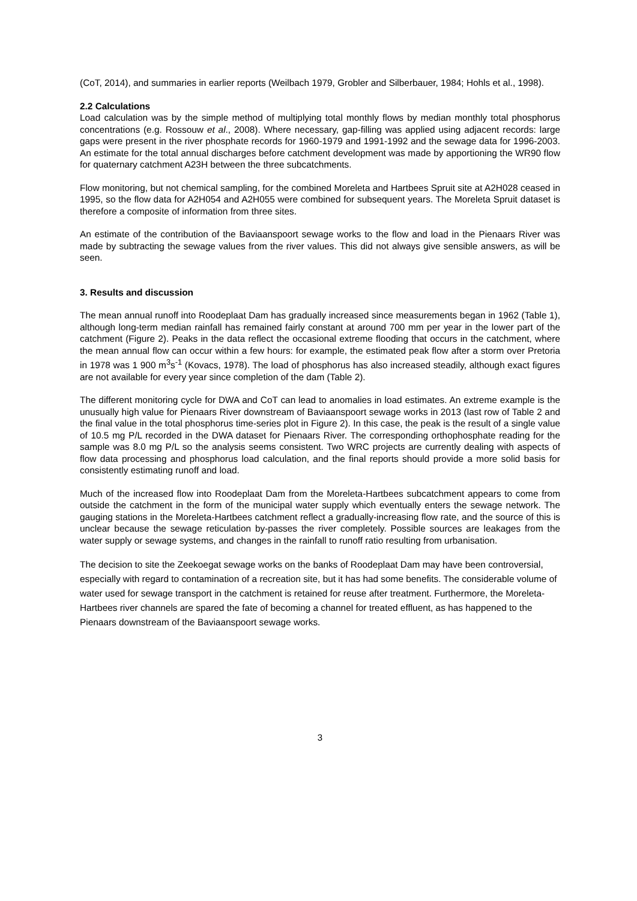(CoT, 2014), and summaries in earlier reports (Weilbach 1979, Grobler and Silberbauer, 1984; Hohls et al., 1998).
2.2 Calculations
Load calculation was by the simple method of multiplying total monthly flows by median monthly total phosphorus concentrations (e.g. Rossouw et al., 2008). Where necessary, gap-filling was applied using adjacent records: large gaps were present in the river phosphate records for 1960-1979 and 1991-1992 and the sewage data for 1996-2003. An estimate for the total annual discharges before catchment development was made by apportioning the WR90 flow for quaternary catchment A23H between the three subcatchments.
Flow monitoring, but not chemical sampling, for the combined Moreleta and Hartbees Spruit site at A2H028 ceased in 1995, so the flow data for A2H054 and A2H055 were combined for subsequent years. The Moreleta Spruit dataset is therefore a composite of information from three sites.
An estimate of the contribution of the Baviaanspoort sewage works to the flow and load in the Pienaars River was made by subtracting the sewage values from the river values. This did not always give sensible answers, as will be seen.
3. Results and discussion
The mean annual runoff into Roodeplaat Dam has gradually increased since measurements began in 1962 (Table 1), although long-term median rainfall has remained fairly constant at around 700 mm per year in the lower part of the catchment (Figure 2). Peaks in the data reflect the occasional extreme flooding that occurs in the catchment, where the mean annual flow can occur within a few hours: for example, the estimated peak flow after a storm over Pretoria in 1978 was 1 900 m<sup>3</sup>s<sup>-1</sup> (Kovacs, 1978). The load of phosphorus has also increased steadily, although exact figures are not available for every year since completion of the dam (Table 2).
The different monitoring cycle for DWA and CoT can lead to anomalies in load estimates. An extreme example is the unusually high value for Pienaars River downstream of Baviaanspoort sewage works in 2013 (last row of Table 2 and the final value in the total phosphorus time-series plot in Figure 2). In this case, the peak is the result of a single value of 10.5 mg P/L recorded in the DWA dataset for Pienaars River. The corresponding orthophosphate reading for the sample was 8.0 mg P/L so the analysis seems consistent. Two WRC projects are currently dealing with aspects of flow data processing and phosphorus load calculation, and the final reports should provide a more solid basis for consistently estimating runoff and load.
Much of the increased flow into Roodeplaat Dam from the Moreleta-Hartbees subcatchment appears to come from outside the catchment in the form of the municipal water supply which eventually enters the sewage network. The gauging stations in the Moreleta-Hartbees catchment reflect a gradually-increasing flow rate, and the source of this is unclear because the sewage reticulation by-passes the river completely. Possible sources are leakages from the water supply or sewage systems, and changes in the rainfall to runoff ratio resulting from urbanisation.
The decision to site the Zeekoegat sewage works on the banks of Roodeplaat Dam may have been controversial, especially with regard to contamination of a recreation site, but it has had some benefits. The considerable volume of water used for sewage transport in the catchment is retained for reuse after treatment. Furthermore, the Moreleta-Hartbees river channels are spared the fate of becoming a channel for treated effluent, as has happened to the Pienaars downstream of the Baviaanspoort sewage works.
3